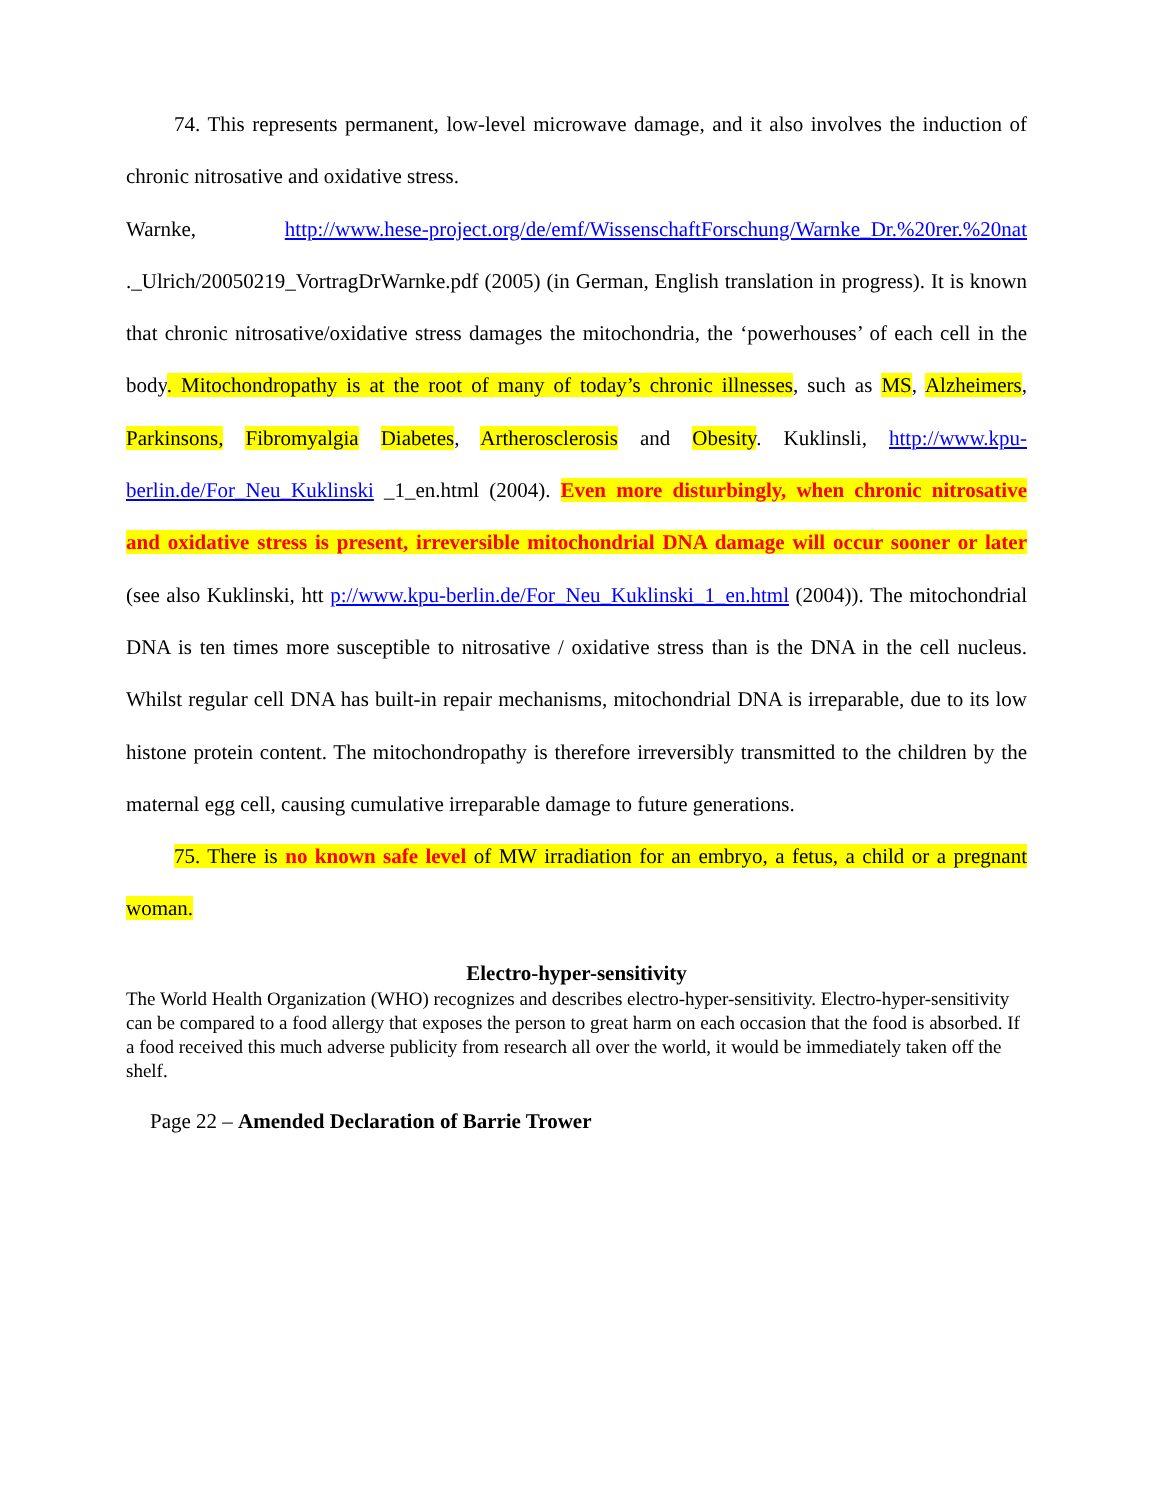74. This represents permanent, low-level microwave damage, and it also involves the induction of chronic nitrosative and oxidative stress.
Warnke, http://www.hese-project.org/de/emf/WissenschaftForschung/Warnke_Dr.%20rer.%20nat ._Ulrich/20050219_VortragDrWarnke.pdf (2005) (in German, English translation in progress). It is known that chronic nitrosative/oxidative stress damages the mitochondria, the ‘powerhouses’ of each cell in the body. Mitochondropathy is at the root of many of today’s chronic illnesses, such as MS, Alzheimers, Parkinsons, Fibromyalgia Diabetes, Artherosclerosis and Obesity. Kuklinsli, http://www.kpu-berlin.de/For_Neu_Kuklinski _1_en.html (2004). Even more disturbingly, when chronic nitrosative and oxidative stress is present, irreversible mitochondrial DNA damage will occur sooner or later (see also Kuklinski, htt p://www.kpu-berlin.de/For_Neu_Kuklinski_1_en.html (2004)). The mitochondrial DNA is ten times more susceptible to nitrosative / oxidative stress than is the DNA in the cell nucleus. Whilst regular cell DNA has built-in repair mechanisms, mitochondrial DNA is irreparable, due to its low histone protein content. The mitochondropathy is therefore irreversibly transmitted to the children by the maternal egg cell, causing cumulative irreparable damage to future generations.
75. There is no known safe level of MW irradiation for an embryo, a fetus, a child or a pregnant woman.
Electro-hyper-sensitivity
The World Health Organization (WHO) recognizes and describes electro-hyper-sensitivity. Electro-hyper-sensitivity can be compared to a food allergy that exposes the person to great harm on each occasion that the food is absorbed. If a food received this much adverse publicity from research all over the world, it would be immediately taken off the shelf.
Page 22 – Amended Declaration of Barrie Trower